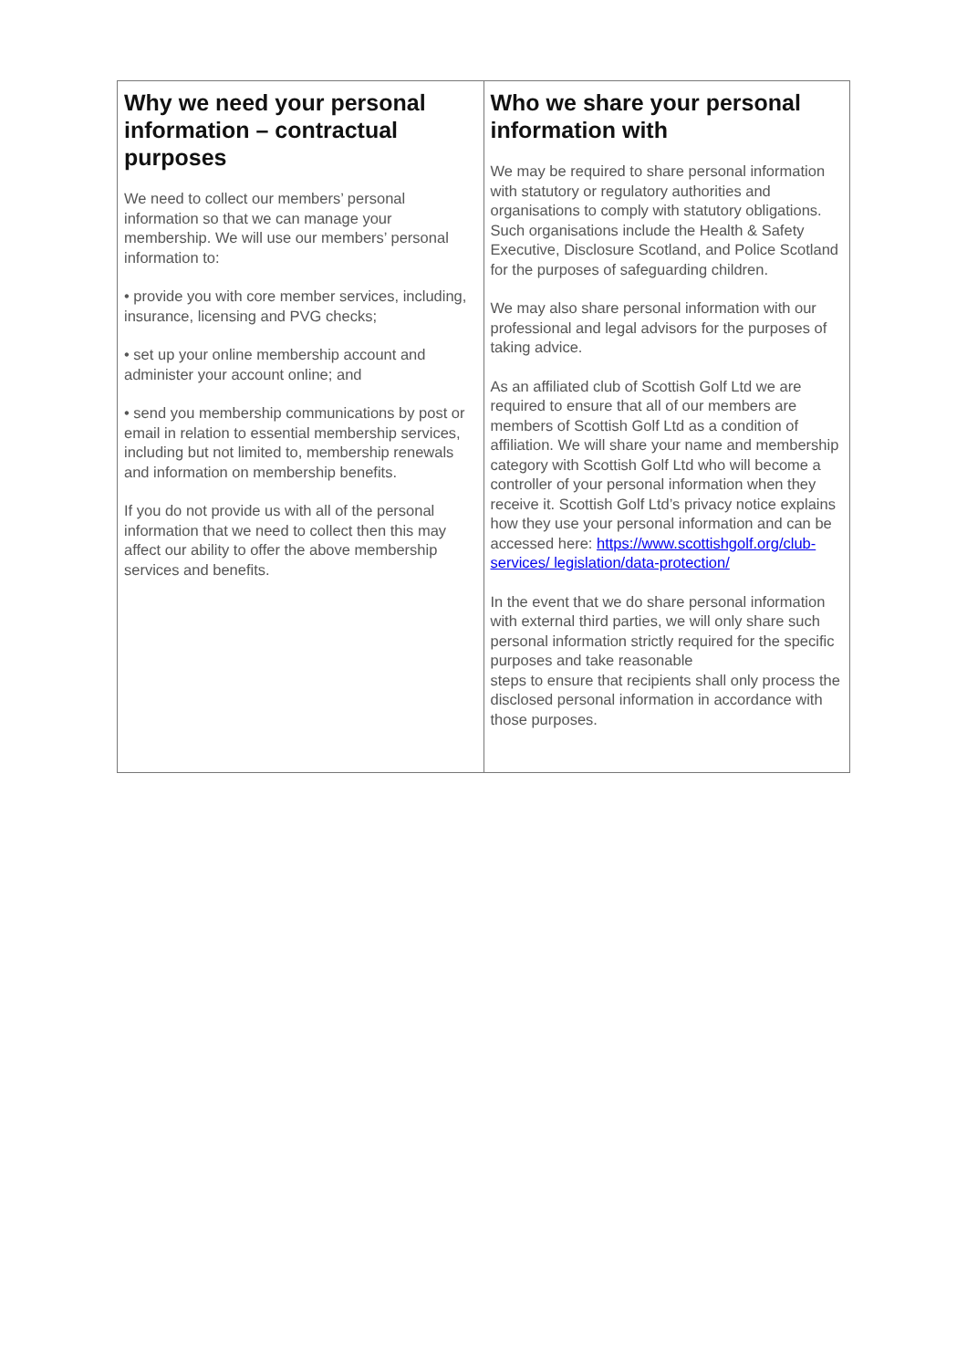| Why we need your personal information – contractual purposes We need to collect our members’ personal information so that we can manage your membership. We will use our members’ personal information to: • provide you with core member services, including, insurance, licensing and PVG checks; • set up your online membership account and administer your account online; and • send you membership communications by post or email in relation to essential membership services, including but not limited to, membership renewals and information on membership benefits. If you do not provide us with all of the personal information that we need to collect then this may affect our ability to offer the above membership services and benefits. | Who we share your personal information with We may be required to share personal information with statutory or regulatory authorities and organisations to comply with statutory obligations. Such organisations include the Health & Safety Executive, Disclosure Scotland, and Police Scotland for the purposes of safeguarding children. We may also share personal information with our professional and legal advisors for the purposes of taking advice. As an affiliated club of Scottish Golf Ltd we are required to ensure that all of our members are members of Scottish Golf Ltd as a condition of affiliation. We will share your name and membership category with Scottish Golf Ltd who will become a controller of your personal information when they receive it. Scottish Golf Ltd’s privacy notice explains how they use your personal information and can be accessed here: https://www.scottishgolf.org/club-services/ legislation/data-protection/ In the event that we do share personal information with external third parties, we will only share such personal information strictly required for the specific purposes and take reasonable steps to ensure that recipients shall only process the disclosed personal information in accordance with those purposes. |